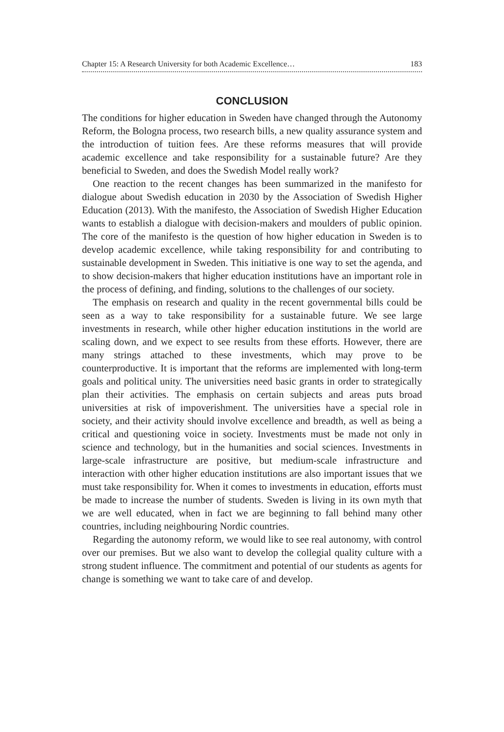Chapter 15: A Research University for both Academic Excellence… 183
CONCLUSION
The conditions for higher education in Sweden have changed through the Autonomy Reform, the Bologna process, two research bills, a new quality assurance system and the introduction of tuition fees. Are these reforms measures that will provide academic excellence and take responsibility for a sustainable future? Are they beneficial to Sweden, and does the Swedish Model really work?
One reaction to the recent changes has been summarized in the manifesto for dialogue about Swedish education in 2030 by the Association of Swedish Higher Education (2013). With the manifesto, the Association of Swedish Higher Education wants to establish a dialogue with decision-makers and moulders of public opinion. The core of the manifesto is the question of how higher education in Sweden is to develop academic excellence, while taking responsibility for and contributing to sustainable development in Sweden. This initiative is one way to set the agenda, and to show decision-makers that higher education institutions have an important role in the process of defining, and finding, solutions to the challenges of our society.
The emphasis on research and quality in the recent governmental bills could be seen as a way to take responsibility for a sustainable future. We see large investments in research, while other higher education institutions in the world are scaling down, and we expect to see results from these efforts. However, there are many strings attached to these investments, which may prove to be counterproductive. It is important that the reforms are implemented with long-term goals and political unity. The universities need basic grants in order to strategically plan their activities. The emphasis on certain subjects and areas puts broad universities at risk of impoverishment. The universities have a special role in society, and their activity should involve excellence and breadth, as well as being a critical and questioning voice in society. Investments must be made not only in science and technology, but in the humanities and social sciences. Investments in large-scale infrastructure are positive, but medium-scale infrastructure and interaction with other higher education institutions are also important issues that we must take responsibility for. When it comes to investments in education, efforts must be made to increase the number of students. Sweden is living in its own myth that we are well educated, when in fact we are beginning to fall behind many other countries, including neighbouring Nordic countries.
Regarding the autonomy reform, we would like to see real autonomy, with control over our premises. But we also want to develop the collegial quality culture with a strong student influence. The commitment and potential of our students as agents for change is something we want to take care of and develop.